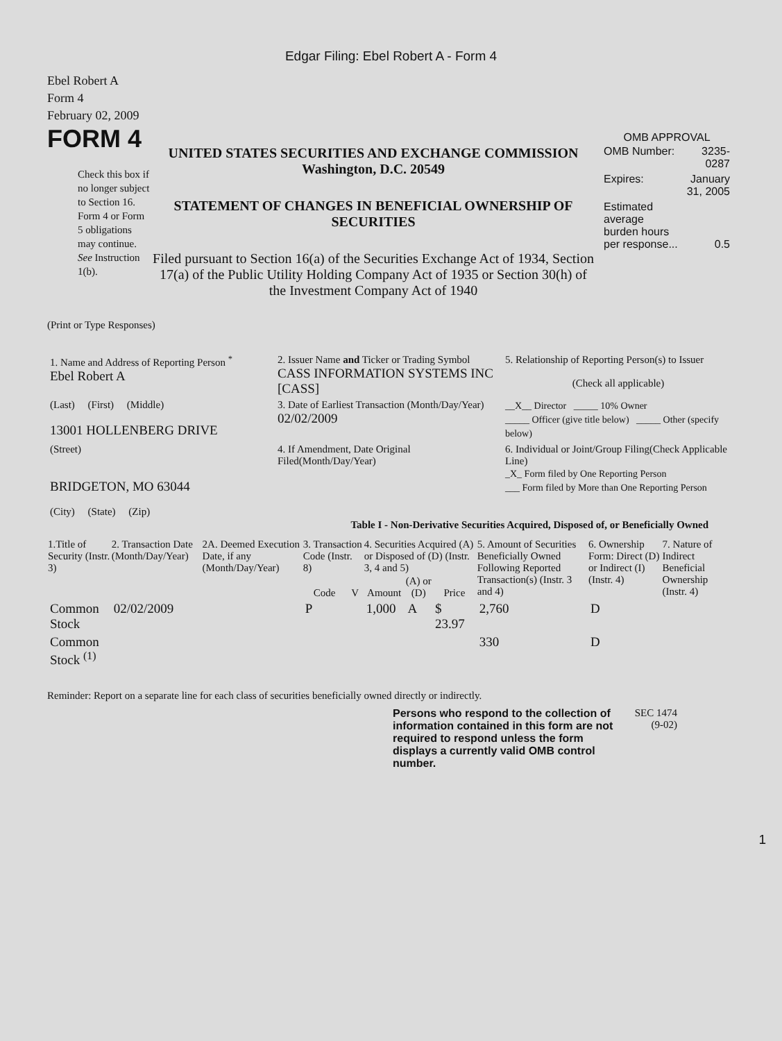Edgar Filing: Ebel Robert A - Form 4
Ebel Robert A
Form 4
February 02, 2009
FORM 4
Check this box if no longer subject to Section 16. Form 4 or Form 5 obligations may continue. See Instruction 1(b).
UNITED STATES SECURITIES AND EXCHANGE COMMISSION
Washington, D.C. 20549
STATEMENT OF CHANGES IN BENEFICIAL OWNERSHIP OF SECURITIES
Filed pursuant to Section 16(a) of the Securities Exchange Act of 1934, Section 17(a) of the Public Utility Holding Company Act of 1935 or Section 30(h) of the Investment Company Act of 1940
OMB APPROVAL
| OMB Number: | 3235-0287 |
| Expires: | January 31, 2005 |
| Estimated average burden hours per response... | 0.5 |
(Print or Type Responses)
| 1. Name and Address of Reporting Person <sup>*</sup> Ebel Robert A | 2. Issuer Name and Ticker or Trading Symbol CASS INFORMATION SYSTEMS INC [CASS] | 5. Relationship of Reporting Person(s) to Issuer (Check all applicable) |
| (Last) (First) (Middle) 13001 HOLLENBERG DRIVE | 3. Date of Earliest Transaction (Month/Day/Year) 02/02/2009 | __X__ Director _____ 10% Owner _____ Officer (give title below) _____ Other (specify below) |
| (Street) BRIDGETON, MO 63044 (City) (State) (Zip) | 4. If Amendment, Date Original Filed(Month/Day/Year) | 6. Individual or Joint/Group Filing(Check Applicable Line) _X_ Form filed by One Reporting Person ___ Form filed by More than One Reporting Person |
Table I - Non-Derivative Securities Acquired, Disposed of, or Beneficially Owned
| 1.Title of Security (Instr. 3) | 2. Transaction Date (Month/Day/Year) | 2A. Deemed Execution Date, if any (Month/Day/Year) | 3. Transaction Code (Instr. 8) | | 4. Securities Acquired (A) or Disposed of (D) (Instr. 3, 4 and 5) | | | 5. Amount of Securities Beneficially Owned Following Reported Transaction(s) (Instr. 3 and 4) | 6. Ownership Form: Direct (D) or Indirect (I) (Instr. 4) | 7. Nature of Indirect Beneficial Ownership (Instr. 4) |
| --- | --- | --- | --- | --- | --- | --- | --- | --- | --- | --- |
| | | | Code | V | Amount | (A) or (D) | Price | | | |
| Common Stock | 02/02/2009 | | P | | 1,000 | A | $ 23.97 | 2,760 | D | |
| Common Stock <sup>(1)</sup> | | | | | | | | 330 | D | |
Reminder: Report on a separate line for each class of securities beneficially owned directly or indirectly.
Persons who respond to the collection of information contained in this form are not required to respond unless the form displays a currently valid OMB control number.
SEC 1474 (9-02)
1